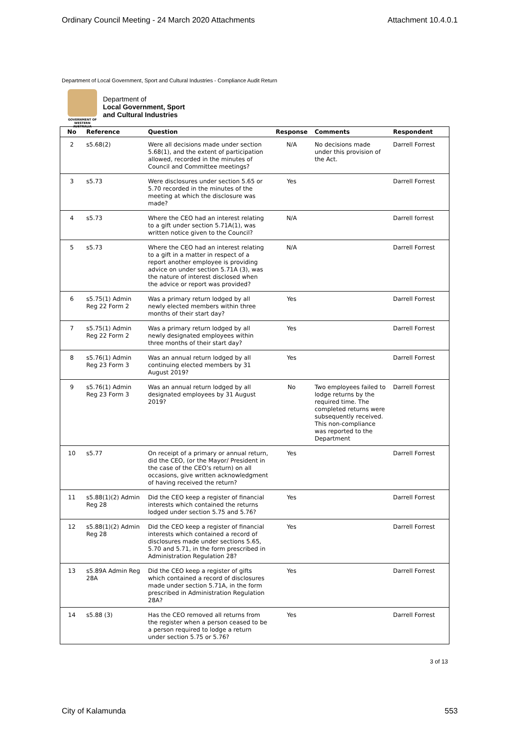Ordinary Council Meeting - 24 March 2020 Attachments Attachment 10.4.0.1
Department of Local Government, Sport and Cultural Industries - Compliance Audit Return
GOVERNMENT OF WESTERN AUSTRALIA
Department of
Local Government, Sport
and Cultural Industries
| No | Reference | Question | Response | Comments | Respondent |
| --- | --- | --- | --- | --- | --- |
| 2 | s5.68(2) | Were all decisions made under section 5.68(1), and the extent of participation allowed, recorded in the minutes of Council and Committee meetings? | N/A | No decisions made under this provision of the Act. | Darrell Forrest |
| 3 | s5.73 | Were disclosures under section 5.65 or 5.70 recorded in the minutes of the meeting at which the disclosure was made? | Yes | | Darrell Forrest |
| 4 | s5.73 | Where the CEO had an interest relating to a gift under section 5.71A(1), was written notice given to the Council? | N/A | | Darrell forrest |
| 5 | s5.73 | Where the CEO had an interest relating to a gift in a matter in respect of a report another employee is providing advice on under section 5.71A (3), was the nature of interest disclosed when the advice or report was provided? | N/A | | Darrell Forrest |
| 6 | s5.75(1) Admin Reg 22 Form 2 | Was a primary return lodged by all newly elected members within three months of their start day? | Yes | | Darrell Forrest |
| 7 | s5.75(1) Admin Reg 22 Form 2 | Was a primary return lodged by all newly designated employees within three months of their start day? | Yes | | Darrell Forrest |
| 8 | s5.76(1) Admin Reg 23 Form 3 | Was an annual return lodged by all continuing elected members by 31 August 2019? | Yes | | Darrell Forrest |
| 9 | s5.76(1) Admin Reg 23 Form 3 | Was an annual return lodged by all designated employees by 31 August 2019? | No | Two employees failed to lodge returns by the required time. The completed returns were subsequently received. This non-compliance was reported to the Department | Darrell Forrest |
| 10 | s5.77 | On receipt of a primary or annual return, did the CEO, (or the Mayor/ President in the case of the CEO’s return) on all occasions, give written acknowledgment of having received the return? | Yes | | Darrell Forrest |
| 11 | s5.88(1)(2) Admin Reg 28 | Did the CEO keep a register of financial interests which contained the returns lodged under section 5.75 and 5.76? | Yes | | Darrell Forrest |
| 12 | s5.88(1)(2) Admin Reg 28 | Did the CEO keep a register of financial interests which contained a record of disclosures made under sections 5.65, 5.70 and 5.71, in the form prescribed in Administration Regulation 28? | Yes | | Darrell Forrest |
| 13 | s5.89A Admin Reg 28A | Did the CEO keep a register of gifts which contained a record of disclosures made under section 5.71A, in the form prescribed in Administration Regulation 28A? | Yes | | Darrell Forrest |
| 14 | s5.88 (3) | Has the CEO removed all returns from the register when a person ceased to be a person required to lodge a return under section 5.75 or 5.76? | Yes | | Darrell Forrest |
3 of 13
City of Kalamunda 553